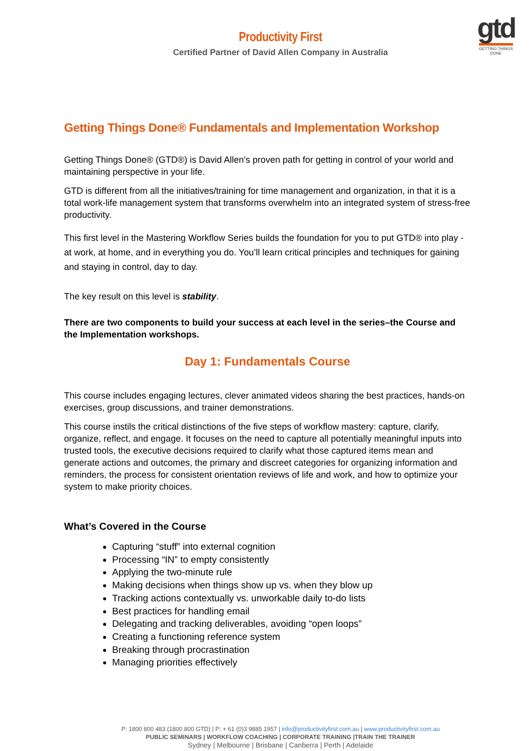gtd
GETTING THINGS DONE
Productivity First
Certified Partner of David Allen Company in Australia
Getting Things Done® Fundamentals and Implementation Workshop
Getting Things Done® (GTD®) is David Allen's proven path for getting in control of your world and maintaining perspective in your life.
GTD is different from all the initiatives/training for time management and organization, in that it is a total work-life management system that transforms overwhelm into an integrated system of stress-free productivity.
This first level in the Mastering Workflow Series builds the foundation for you to put GTD® into play - at work, at home, and in everything you do. You’ll learn critical principles and techniques for gaining and staying in control, day to day.
The key result on this level is stability.
There are two components to build your success at each level in the series–the Course and the Implementation workshops.
Day 1: Fundamentals Course
This course includes engaging lectures, clever animated videos sharing the best practices, hands-on exercises, group discussions, and trainer demonstrations.
This course instils the critical distinctions of the five steps of workflow mastery: capture, clarify, organize, reflect, and engage. It focuses on the need to capture all potentially meaningful inputs into trusted tools, the executive decisions required to clarify what those captured items mean and generate actions and outcomes, the primary and discreet categories for organizing information and reminders, the process for consistent orientation reviews of life and work, and how to optimize your system to make priority choices.
What’s Covered in the Course
Capturing “stuff” into external cognition
Processing “IN” to empty consistently
Applying the two-minute rule
Making decisions when things show up vs. when they blow up
Tracking actions contextually vs. unworkable daily to-do lists
Best practices for handling email
Delegating and tracking deliverables, avoiding “open loops”
Creating a functioning reference system
Breaking through procrastination
Managing priorities effectively
P: 1800 800 483 (1800 800 GTD) | P: + 61 (0)3 9885 1957 | info@productivityfirst.com.au | www.productivityfirst.com.au
PUBLIC SEMINARS | WORKFLOW COACHING | CORPORATE TRAINING |TRAIN THE TRAINER
Sydney | Melbourne | Brisbane | Canberra | Perth | Adelaide